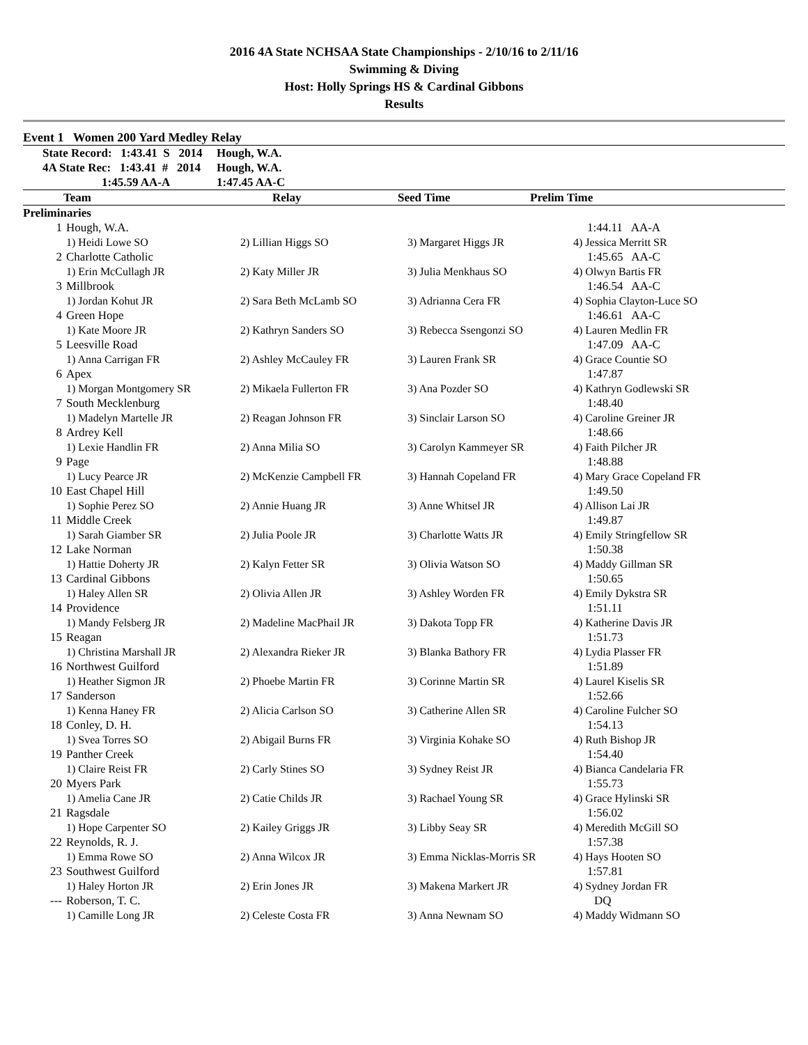2016 4A State NCHSAA State Championships - 2/10/16 to 2/11/16
Swimming & Diving
Host: Holly Springs HS & Cardinal Gibbons
Results
Event 1 Women 200 Yard Medley Relay
| | State Record: 1:43.41 S 2014 | Hough, W.A. |
| | 4A State Rec: 1:43.41 # 2014 | Hough, W.A. |
| | 1:45.59 AA-A | 1:47.45 AA-C |
| | Team | Relay | Seed Time | Prelim Time |
| --- | --- | --- | --- | --- |
| Preliminaries | | | | |
| 1 | Hough, W.A. | | | 1:44.11 AA-A |
| | 1) Heidi Lowe SO | 2) Lillian Higgs SO | 3) Margaret Higgs JR | 4) Jessica Merritt SR |
| 2 | Charlotte Catholic | | | 1:45.65 AA-C |
| | 1) Erin McCullagh JR | 2) Katy Miller JR | 3) Julia Menkhaus SO | 4) Olwyn Bartis FR |
| 3 | Millbrook | | | 1:46.54 AA-C |
| | 1) Jordan Kohut JR | 2) Sara Beth McLamb SO | 3) Adrianna Cera FR | 4) Sophia Clayton-Luce SO |
| 4 | Green Hope | | | 1:46.61 AA-C |
| | 1) Kate Moore JR | 2) Kathryn Sanders SO | 3) Rebecca Ssengonzi SO | 4) Lauren Medlin FR |
| 5 | Leesville Road | | | 1:47.09 AA-C |
| | 1) Anna Carrigan FR | 2) Ashley McCauley FR | 3) Lauren Frank SR | 4) Grace Countie SO |
| 6 | Apex | | | 1:47.87 |
| | 1) Morgan Montgomery SR | 2) Mikaela Fullerton FR | 3) Ana Pozder SO | 4) Kathryn Godlewski SR |
| 7 | South Mecklenburg | | | 1:48.40 |
| | 1) Madelyn Martelle JR | 2) Reagan Johnson FR | 3) Sinclair Larson SO | 4) Caroline Greiner JR |
| 8 | Ardrey Kell | | | 1:48.66 |
| | 1) Lexie Handlin FR | 2) Anna Milia SO | 3) Carolyn Kammeyer SR | 4) Faith Pilcher JR |
| 9 | Page | | | 1:48.88 |
| | 1) Lucy Pearce JR | 2) McKenzie Campbell FR | 3) Hannah Copeland FR | 4) Mary Grace Copeland FR |
| 10 | East Chapel Hill | | | 1:49.50 |
| | 1) Sophie Perez SO | 2) Annie Huang JR | 3) Anne Whitsel JR | 4) Allison Lai JR |
| 11 | Middle Creek | | | 1:49.87 |
| | 1) Sarah Giamber SR | 2) Julia Poole JR | 3) Charlotte Watts JR | 4) Emily Stringfellow SR |
| 12 | Lake Norman | | | 1:50.38 |
| | 1) Hattie Doherty JR | 2) Kalyn Fetter SR | 3) Olivia Watson SO | 4) Maddy Gillman SR |
| 13 | Cardinal Gibbons | | | 1:50.65 |
| | 1) Haley Allen SR | 2) Olivia Allen JR | 3) Ashley Worden FR | 4) Emily Dykstra SR |
| 14 | Providence | | | 1:51.11 |
| | 1) Mandy Felsberg JR | 2) Madeline MacPhail JR | 3) Dakota Topp FR | 4) Katherine Davis JR |
| 15 | Reagan | | | 1:51.73 |
| | 1) Christina Marshall JR | 2) Alexandra Rieker JR | 3) Blanka Bathory FR | 4) Lydia Plasser FR |
| 16 | Northwest Guilford | | | 1:51.89 |
| | 1) Heather Sigmon JR | 2) Phoebe Martin FR | 3) Corinne Martin SR | 4) Laurel Kiselis SR |
| 17 | Sanderson | | | 1:52.66 |
| | 1) Kenna Haney FR | 2) Alicia Carlson SO | 3) Catherine Allen SR | 4) Caroline Fulcher SO |
| 18 | Conley, D. H. | | | 1:54.13 |
| | 1) Svea Torres SO | 2) Abigail Burns FR | 3) Virginia Kohake SO | 4) Ruth Bishop JR |
| 19 | Panther Creek | | | 1:54.40 |
| | 1) Claire Reist FR | 2) Carly Stines SO | 3) Sydney Reist JR | 4) Bianca Candelaria FR |
| 20 | Myers Park | | | 1:55.73 |
| | 1) Amelia Cane JR | 2) Catie Childs JR | 3) Rachael Young SR | 4) Grace Hylinski SR |
| 21 | Ragsdale | | | 1:56.02 |
| | 1) Hope Carpenter SO | 2) Kailey Griggs JR | 3) Libby Seay SR | 4) Meredith McGill SO |
| 22 | Reynolds, R. J. | | | 1:57.38 |
| | 1) Emma Rowe SO | 2) Anna Wilcox JR | 3) Emma Nicklas-Morris SR | 4) Hays Hooten SO |
| 23 | Southwest Guilford | | | 1:57.81 |
| | 1) Haley Horton JR | 2) Erin Jones JR | 3) Makena Markert JR | 4) Sydney Jordan FR |
| --- | Roberson, T. C. | | | DQ |
| | 1) Camille Long JR | 2) Celeste Costa FR | 3) Anna Newnam SO | 4) Maddy Widmann SO |